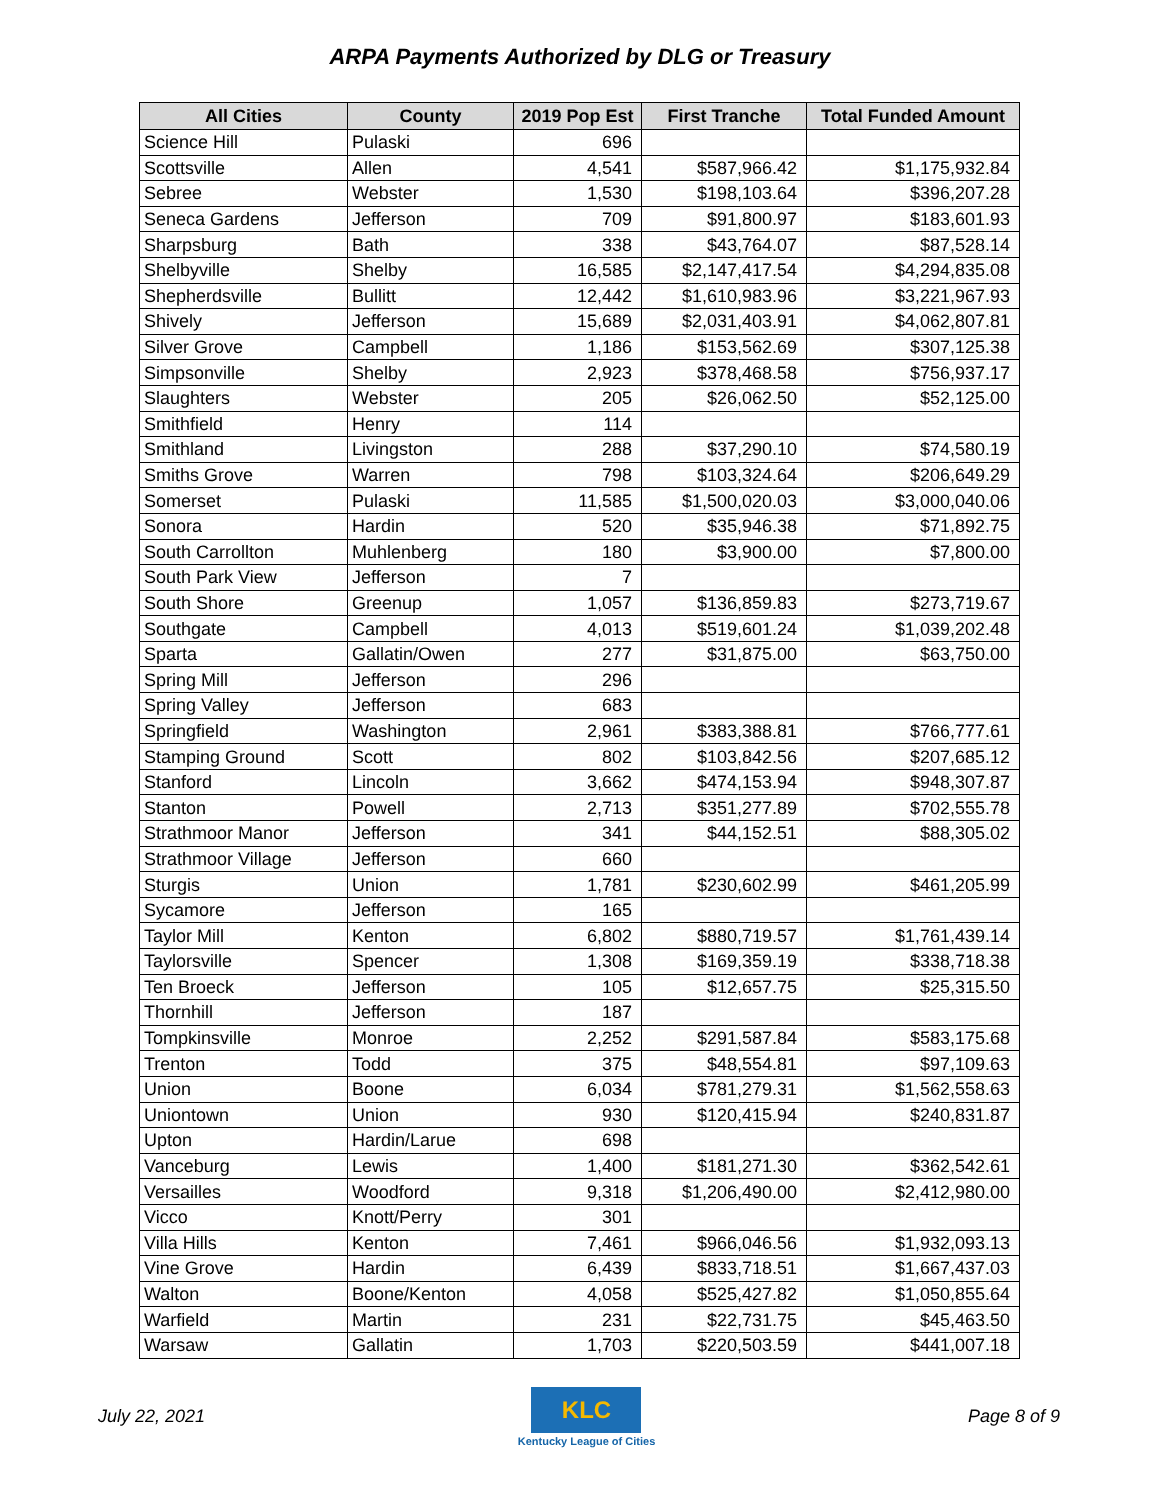ARPA Payments Authorized by DLG or Treasury
| All Cities | County | 2019 Pop Est | First Tranche | Total Funded Amount |
| --- | --- | --- | --- | --- |
| Science Hill | Pulaski | 696 | | |
| Scottsville | Allen | 4,541 | $587,966.42 | $1,175,932.84 |
| Sebree | Webster | 1,530 | $198,103.64 | $396,207.28 |
| Seneca Gardens | Jefferson | 709 | $91,800.97 | $183,601.93 |
| Sharpsburg | Bath | 338 | $43,764.07 | $87,528.14 |
| Shelbyville | Shelby | 16,585 | $2,147,417.54 | $4,294,835.08 |
| Shepherdsville | Bullitt | 12,442 | $1,610,983.96 | $3,221,967.93 |
| Shively | Jefferson | 15,689 | $2,031,403.91 | $4,062,807.81 |
| Silver Grove | Campbell | 1,186 | $153,562.69 | $307,125.38 |
| Simpsonville | Shelby | 2,923 | $378,468.58 | $756,937.17 |
| Slaughters | Webster | 205 | $26,062.50 | $52,125.00 |
| Smithfield | Henry | 114 | | |
| Smithland | Livingston | 288 | $37,290.10 | $74,580.19 |
| Smiths Grove | Warren | 798 | $103,324.64 | $206,649.29 |
| Somerset | Pulaski | 11,585 | $1,500,020.03 | $3,000,040.06 |
| Sonora | Hardin | 520 | $35,946.38 | $71,892.75 |
| South Carrollton | Muhlenberg | 180 | $3,900.00 | $7,800.00 |
| South Park View | Jefferson | 7 | | |
| South Shore | Greenup | 1,057 | $136,859.83 | $273,719.67 |
| Southgate | Campbell | 4,013 | $519,601.24 | $1,039,202.48 |
| Sparta | Gallatin/Owen | 277 | $31,875.00 | $63,750.00 |
| Spring Mill | Jefferson | 296 | | |
| Spring Valley | Jefferson | 683 | | |
| Springfield | Washington | 2,961 | $383,388.81 | $766,777.61 |
| Stamping Ground | Scott | 802 | $103,842.56 | $207,685.12 |
| Stanford | Lincoln | 3,662 | $474,153.94 | $948,307.87 |
| Stanton | Powell | 2,713 | $351,277.89 | $702,555.78 |
| Strathmoor Manor | Jefferson | 341 | $44,152.51 | $88,305.02 |
| Strathmoor Village | Jefferson | 660 | | |
| Sturgis | Union | 1,781 | $230,602.99 | $461,205.99 |
| Sycamore | Jefferson | 165 | | |
| Taylor Mill | Kenton | 6,802 | $880,719.57 | $1,761,439.14 |
| Taylorsville | Spencer | 1,308 | $169,359.19 | $338,718.38 |
| Ten Broeck | Jefferson | 105 | $12,657.75 | $25,315.50 |
| Thornhill | Jefferson | 187 | | |
| Tompkinsville | Monroe | 2,252 | $291,587.84 | $583,175.68 |
| Trenton | Todd | 375 | $48,554.81 | $97,109.63 |
| Union | Boone | 6,034 | $781,279.31 | $1,562,558.63 |
| Uniontown | Union | 930 | $120,415.94 | $240,831.87 |
| Upton | Hardin/Larue | 698 | | |
| Vanceburg | Lewis | 1,400 | $181,271.30 | $362,542.61 |
| Versailles | Woodford | 9,318 | $1,206,490.00 | $2,412,980.00 |
| Vicco | Knott/Perry | 301 | | |
| Villa Hills | Kenton | 7,461 | $966,046.56 | $1,932,093.13 |
| Vine Grove | Hardin | 6,439 | $833,718.51 | $1,667,437.03 |
| Walton | Boone/Kenton | 4,058 | $525,427.82 | $1,050,855.64 |
| Warfield | Martin | 231 | $22,731.75 | $45,463.50 |
| Warsaw | Gallatin | 1,703 | $220,503.59 | $441,007.18 |
July 22, 2021
KLC
Kentucky League of Cities
Page 8 of 9